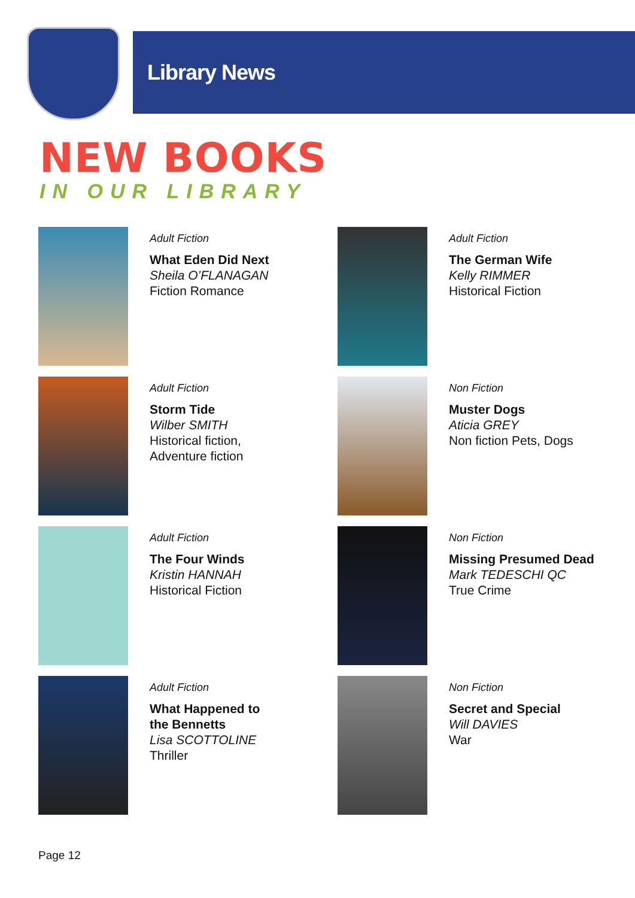Library News
NEW BOOKS
IN OUR LIBRARY
Adult Fiction
What Eden Did Next
Sheila O’FLANAGAN
Fiction Romance
Adult Fiction
The German Wife
Kelly RIMMER
Historical Fiction
Adult Fiction
Storm Tide
Wilber SMITH
Historical fiction,
Adventure fiction
Non Fiction
Muster Dogs
Aticia GREY
Non fiction Pets, Dogs
Adult Fiction
The Four Winds
Kristin HANNAH
Historical Fiction
Non Fiction
Missing Presumed Dead
Mark TEDESCHI QC
True Crime
Adult Fiction
What Happened to
the Bennetts
Lisa SCOTTOLINE
Thriller
Non Fiction
Secret and Special
Will DAVIES
War
Page 12